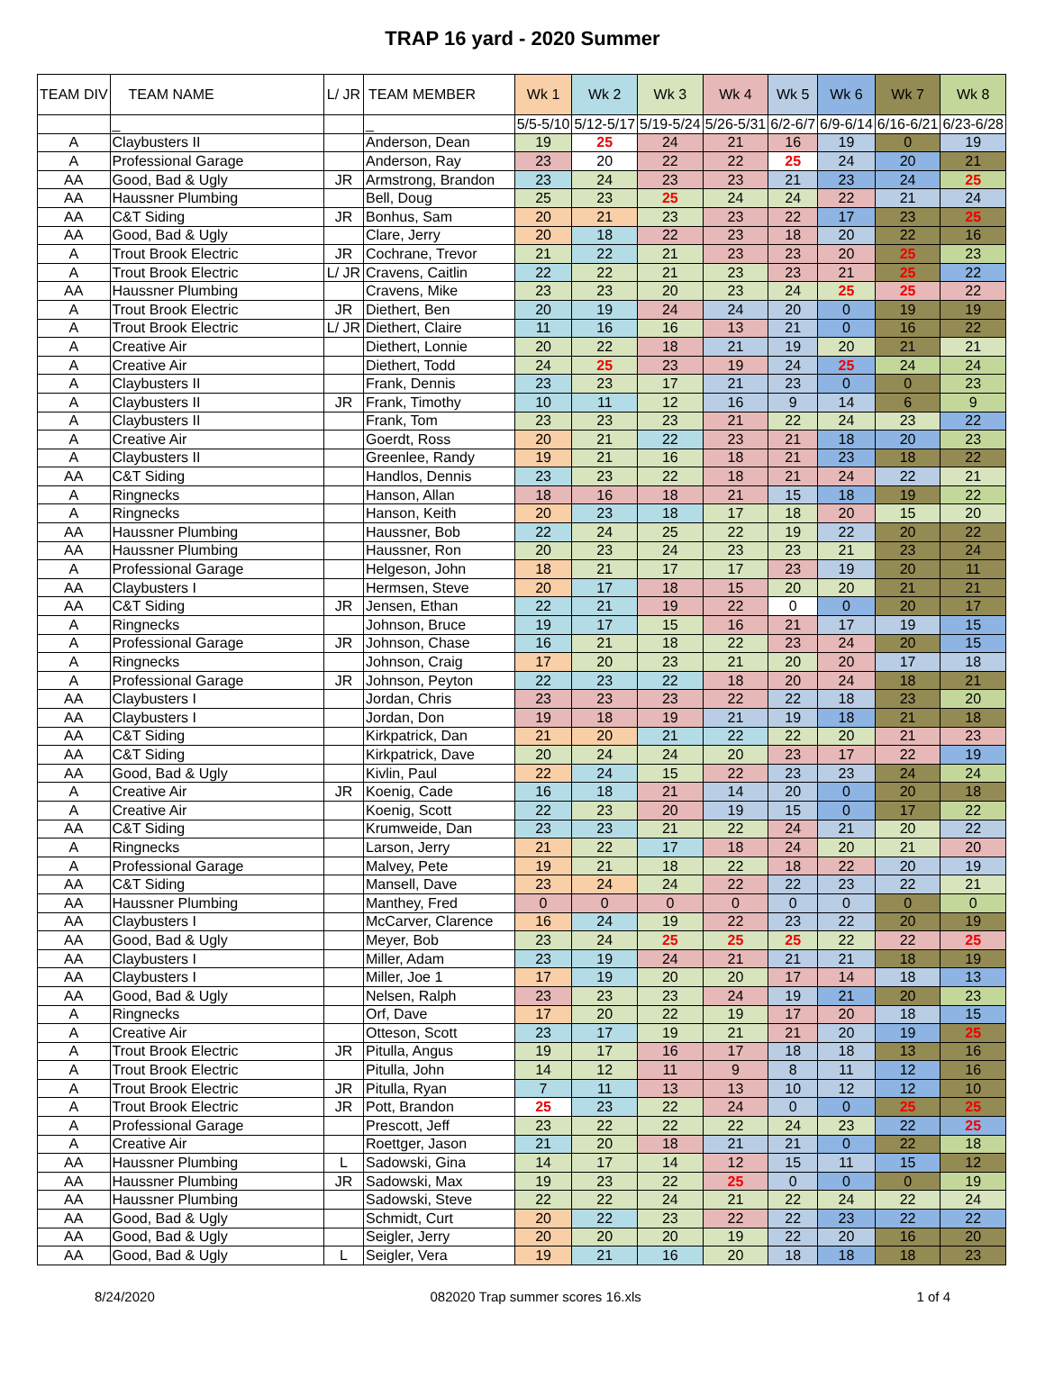TRAP 16 yard - 2020 Summer
| TEAM DIV | TEAM NAME | L/ JR | TEAM MEMBER | Wk 1 | Wk 2 | Wk 3 | Wk 4 | Wk 5 | Wk 6 | Wk 7 | Wk 8 |
| --- | --- | --- | --- | --- | --- | --- | --- | --- | --- | --- | --- |
| | _ | | _ | 5/5-5/10 | 5/12-5/17 | 5/19-5/24 | 5/26-5/31 | 6/2-6/7 | 6/9-6/14 | 6/16-6/21 | 6/23-6/28 |
| A | Claybusters II | | Anderson, Dean | 19 | 25 | 24 | 21 | 16 | 19 | 0 | 19 |
| A | Professional Garage | | Anderson, Ray | 23 | 20 | 22 | 22 | 25 | 24 | 20 | 21 |
| AA | Good, Bad & Ugly | JR | Armstrong, Brandon | 23 | 24 | 23 | 23 | 21 | 23 | 24 | 25 |
| AA | Haussner Plumbing | | Bell, Doug | 25 | 23 | 25 | 24 | 24 | 22 | 21 | 24 |
| AA | C&T Siding | JR | Bonhus, Sam | 20 | 21 | 23 | 23 | 22 | 17 | 23 | 25 |
| AA | Good, Bad & Ugly | | Clare, Jerry | 20 | 18 | 22 | 23 | 18 | 20 | 22 | 16 |
| A | Trout Brook Electric | JR | Cochrane, Trevor | 21 | 22 | 21 | 23 | 23 | 20 | 25 | 23 |
| A | Trout Brook Electric | L/ JR | Cravens, Caitlin | 22 | 22 | 21 | 23 | 23 | 21 | 25 | 22 |
| AA | Haussner Plumbing | | Cravens, Mike | 23 | 23 | 20 | 23 | 24 | 25 | 25 | 22 |
| A | Trout Brook Electric | JR | Diethert, Ben | 20 | 19 | 24 | 24 | 20 | 0 | 19 | 19 |
| A | Trout Brook Electric | L/ JR | Diethert, Claire | 11 | 16 | 16 | 13 | 21 | 0 | 16 | 22 |
| A | Creative Air | | Diethert, Lonnie | 20 | 22 | 18 | 21 | 19 | 20 | 21 | 21 |
| A | Creative Air | | Diethert, Todd | 24 | 25 | 23 | 19 | 24 | 25 | 24 | 24 |
| A | Claybusters II | | Frank, Dennis | 23 | 23 | 17 | 21 | 23 | 0 | 0 | 23 |
| A | Claybusters II | JR | Frank, Timothy | 10 | 11 | 12 | 16 | 9 | 14 | 6 | 9 |
| A | Claybusters II | | Frank, Tom | 23 | 23 | 23 | 21 | 22 | 24 | 23 | 22 |
| A | Creative Air | | Goerdt, Ross | 20 | 21 | 22 | 23 | 21 | 18 | 20 | 23 |
| A | Claybusters II | | Greenlee, Randy | 19 | 21 | 16 | 18 | 21 | 23 | 18 | 22 |
| AA | C&T Siding | | Handlos, Dennis | 23 | 23 | 22 | 18 | 21 | 24 | 22 | 21 |
| A | Ringnecks | | Hanson, Allan | 18 | 16 | 18 | 21 | 15 | 18 | 19 | 22 |
| A | Ringnecks | | Hanson, Keith | 20 | 23 | 18 | 17 | 18 | 20 | 15 | 20 |
| AA | Haussner Plumbing | | Haussner, Bob | 22 | 24 | 25 | 22 | 19 | 22 | 20 | 22 |
| AA | Haussner Plumbing | | Haussner, Ron | 20 | 23 | 24 | 23 | 23 | 21 | 23 | 24 |
| A | Professional Garage | | Helgeson, John | 18 | 21 | 17 | 17 | 23 | 19 | 20 | 11 |
| AA | Claybusters I | | Hermsen, Steve | 20 | 17 | 18 | 15 | 20 | 20 | 21 | 21 |
| AA | C&T Siding | JR | Jensen, Ethan | 22 | 21 | 19 | 22 | 0 | 0 | 20 | 17 |
| A | Ringnecks | | Johnson, Bruce | 19 | 17 | 15 | 16 | 21 | 17 | 19 | 15 |
| A | Professional Garage | JR | Johnson, Chase | 16 | 21 | 18 | 22 | 23 | 24 | 20 | 15 |
| A | Ringnecks | | Johnson, Craig | 17 | 20 | 23 | 21 | 20 | 20 | 17 | 18 |
| A | Professional Garage | JR | Johnson, Peyton | 22 | 23 | 22 | 18 | 20 | 24 | 18 | 21 |
| AA | Claybusters I | | Jordan, Chris | 23 | 23 | 23 | 22 | 22 | 18 | 23 | 20 |
| AA | Claybusters I | | Jordan, Don | 19 | 18 | 19 | 21 | 19 | 18 | 21 | 18 |
| AA | C&T Siding | | Kirkpatrick, Dan | 21 | 20 | 21 | 22 | 22 | 20 | 21 | 23 |
| AA | C&T Siding | | Kirkpatrick, Dave | 20 | 24 | 24 | 20 | 23 | 17 | 22 | 19 |
| AA | Good, Bad & Ugly | | Kivlin, Paul | 22 | 24 | 15 | 22 | 23 | 23 | 24 | 24 |
| A | Creative Air | JR | Koenig, Cade | 16 | 18 | 21 | 14 | 20 | 0 | 20 | 18 |
| A | Creative Air | | Koenig, Scott | 22 | 23 | 20 | 19 | 15 | 0 | 17 | 22 |
| AA | C&T Siding | | Krumweide, Dan | 23 | 23 | 21 | 22 | 24 | 21 | 20 | 22 |
| A | Ringnecks | | Larson, Jerry | 21 | 22 | 17 | 18 | 24 | 20 | 21 | 20 |
| A | Professional Garage | | Malvey, Pete | 19 | 21 | 18 | 22 | 18 | 22 | 20 | 19 |
| AA | C&T Siding | | Mansell, Dave | 23 | 24 | 24 | 22 | 22 | 23 | 22 | 21 |
| AA | Haussner Plumbing | | Manthey, Fred | 0 | 0 | 0 | 0 | 0 | 0 | 0 | 0 |
| AA | Claybusters I | | McCarver, Clarence | 16 | 24 | 19 | 22 | 23 | 22 | 20 | 19 |
| AA | Good, Bad & Ugly | | Meyer, Bob | 23 | 24 | 25 | 25 | 25 | 22 | 22 | 25 |
| AA | Claybusters I | | Miller, Adam | 23 | 19 | 24 | 21 | 21 | 21 | 18 | 19 |
| AA | Claybusters I | | Miller, Joe 1 | 17 | 19 | 20 | 20 | 17 | 14 | 18 | 13 |
| AA | Good, Bad & Ugly | | Nelsen, Ralph | 23 | 23 | 23 | 24 | 19 | 21 | 20 | 23 |
| A | Ringnecks | | Orf, Dave | 17 | 20 | 22 | 19 | 17 | 20 | 18 | 15 |
| A | Creative Air | | Otteson, Scott | 23 | 17 | 19 | 21 | 21 | 20 | 19 | 25 |
| A | Trout Brook Electric | JR | Pitulla, Angus | 19 | 17 | 16 | 17 | 18 | 18 | 13 | 16 |
| A | Trout Brook Electric | | Pitulla, John | 14 | 12 | 11 | 9 | 8 | 11 | 12 | 16 |
| A | Trout Brook Electric | JR | Pitulla, Ryan | 7 | 11 | 13 | 13 | 10 | 12 | 12 | 10 |
| A | Trout Brook Electric | JR | Pott, Brandon | 25 | 23 | 22 | 24 | 0 | 0 | 25 | 25 |
| A | Professional Garage | | Prescott, Jeff | 23 | 22 | 22 | 22 | 24 | 23 | 22 | 25 |
| A | Creative Air | | Roettger, Jason | 21 | 20 | 18 | 21 | 21 | 0 | 22 | 18 |
| AA | Haussner Plumbing | L | Sadowski, Gina | 14 | 17 | 14 | 12 | 15 | 11 | 15 | 12 |
| AA | Haussner Plumbing | JR | Sadowski, Max | 19 | 23 | 22 | 25 | 0 | 0 | 0 | 19 |
| AA | Haussner Plumbing | | Sadowski, Steve | 22 | 22 | 24 | 21 | 22 | 24 | 22 | 24 |
| AA | Good, Bad & Ugly | | Schmidt, Curt | 20 | 22 | 23 | 22 | 22 | 23 | 22 | 22 |
| AA | Good, Bad & Ugly | | Seigler, Jerry | 20 | 20 | 20 | 19 | 22 | 20 | 16 | 20 |
| AA | Good, Bad & Ugly | L | Seigler, Vera | 19 | 21 | 16 | 20 | 18 | 18 | 18 | 23 |
8/24/2020 082020 Trap summer scores 16.xls 1 of 4